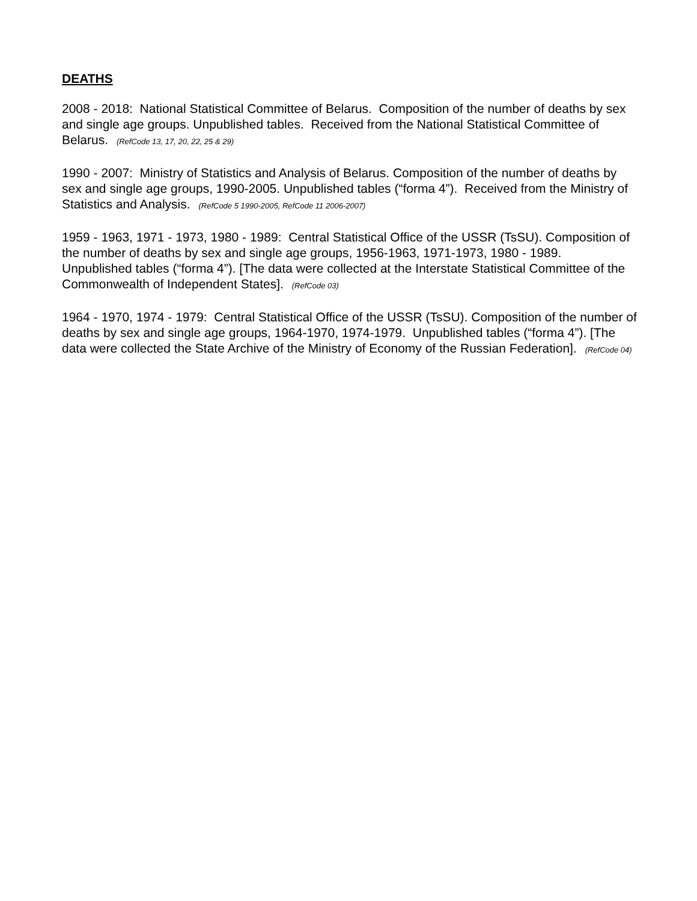DEATHS
2008 - 2018: National Statistical Committee of Belarus. Composition of the number of deaths by sex and single age groups. Unpublished tables. Received from the National Statistical Committee of Belarus. (RefCode 13, 17, 20, 22, 25 & 29)
1990 - 2007: Ministry of Statistics and Analysis of Belarus. Composition of the number of deaths by sex and single age groups, 1990-2005. Unpublished tables (“forma 4”). Received from the Ministry of Statistics and Analysis. (RefCode 5 1990-2005, RefCode 11 2006-2007)
1959 - 1963, 1971 - 1973, 1980 - 1989: Central Statistical Office of the USSR (TsSU). Composition of the number of deaths by sex and single age groups, 1956-1963, 1971-1973, 1980 - 1989. Unpublished tables (“forma 4”). [The data were collected at the Interstate Statistical Committee of the Commonwealth of Independent States]. (RefCode 03)
1964 - 1970, 1974 - 1979: Central Statistical Office of the USSR (TsSU). Composition of the number of deaths by sex and single age groups, 1964-1970, 1974-1979. Unpublished tables (“forma 4”). [The data were collected the State Archive of the Ministry of Economy of the Russian Federation]. (RefCode 04)